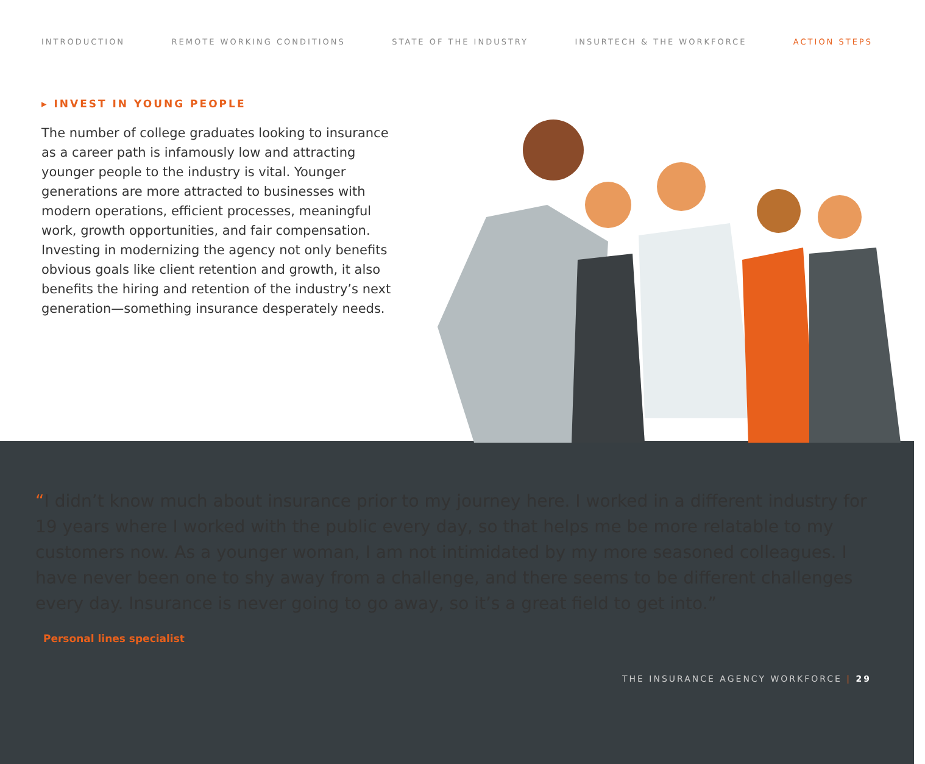INTRODUCTION REMOTE WORKING CONDITIONS STATE OF THE INDUSTRY INSURTECH & THE WORKFORCE ACTION STEPS
▸ INVEST IN YOUNG PEOPLE
The number of college graduates looking to insurance as a career path is infamously low and attracting younger people to the industry is vital. Younger generations are more attracted to businesses with modern operations, efficient processes, meaningful work, growth opportunities, and fair compensation. Investing in modernizing the agency not only benefits obvious goals like client retention and growth, it also benefits the hiring and retention of the industry’s next generation—something insurance desperately needs.
“I didn’t know much about insurance prior to my journey here. I worked in a different industry for 19 years where I worked with the public every day, so that helps me be more relatable to my customers now. As a younger woman, I am not intimidated by my more seasoned colleagues. I have never been one to shy away from a challenge, and there seems to be different challenges every day. Insurance is never going to go away, so it’s a great field to get into.”
Personal lines specialist
THE INSURANCE AGENCY WORKFORCE | 29